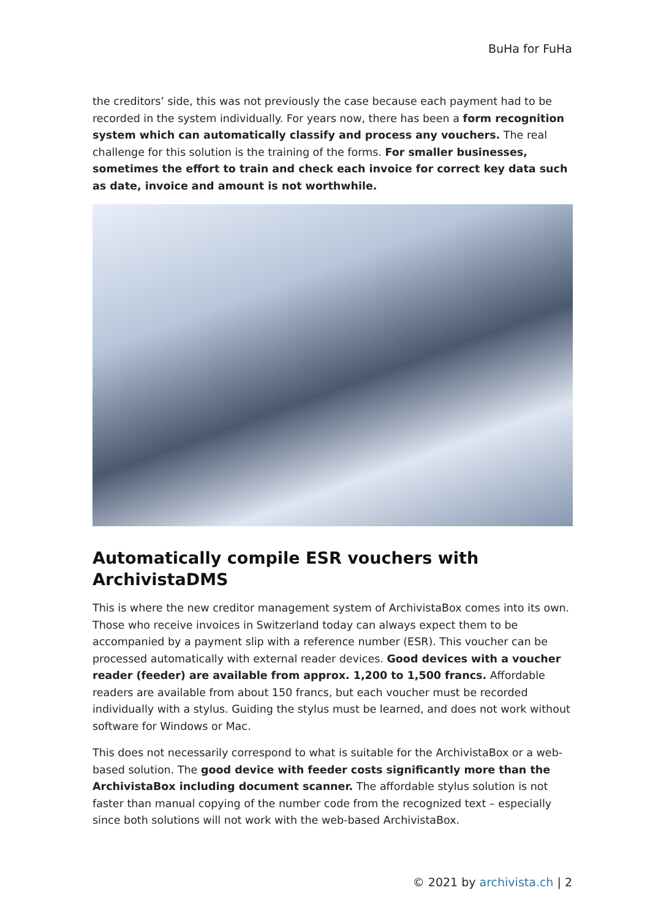BuHa for FuHa
the creditors’ side, this was not previously the case because each payment had to be recorded in the system individually. For years now, there has been a form recognition system which can automatically classify and process any vouchers. The real challenge for this solution is the training of the forms. For smaller businesses, sometimes the effort to train and check each invoice for correct key data such as date, invoice and amount is not worthwhile.
Automatically compile ESR vouchers with ArchivistaDMS
This is where the new creditor management system of ArchivistaBox comes into its own. Those who receive invoices in Switzerland today can always expect them to be accompanied by a payment slip with a reference number (ESR). This voucher can be processed automatically with external reader devices. Good devices with a voucher reader (feeder) are available from approx. 1,200 to 1,500 francs. Affordable readers are available from about 150 francs, but each voucher must be recorded individually with a stylus. Guiding the stylus must be learned, and does not work without software for Windows or Mac.
This does not necessarily correspond to what is suitable for the ArchivistaBox or a web-based solution. The good device with feeder costs significantly more than the ArchivistaBox including document scanner. The affordable stylus solution is not faster than manual copying of the number code from the recognized text – especially since both solutions will not work with the web-based ArchivistaBox.
© 2021 by archivista.ch | 2